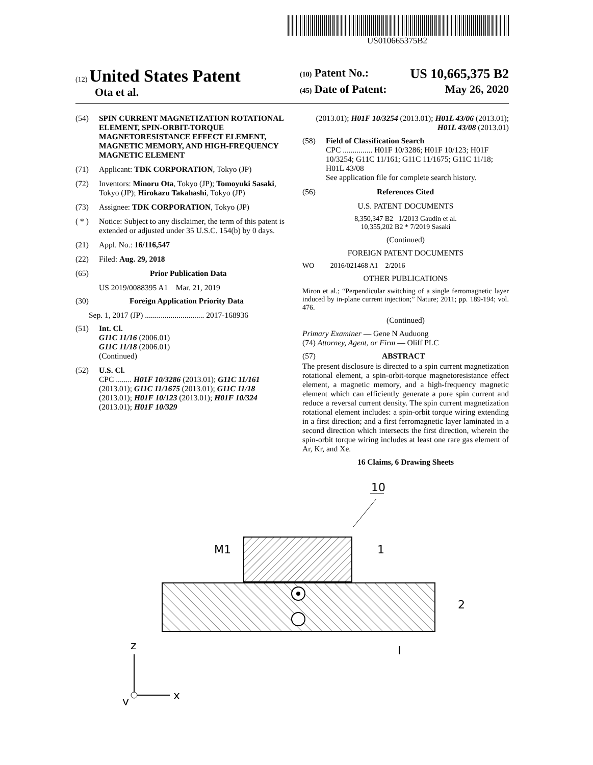US010665375B2
(12) United States Patent
Ota et al.
(10) Patent No.: US 10,665,375 B2
(45) Date of Patent: May 26, 2020
(54) SPIN CURRENT MAGNETIZATION ROTATIONAL ELEMENT, SPIN-ORBIT-TORQUE MAGNETORESISTANCE EFFECT ELEMENT, MAGNETIC MEMORY, AND HIGH-FREQUENCY MAGNETIC ELEMENT
(71) Applicant: TDK CORPORATION, Tokyo (JP)
(72) Inventors: Minoru Ota, Tokyo (JP); Tomoyuki Sasaki, Tokyo (JP); Hirokazu Takahashi, Tokyo (JP)
(73) Assignee: TDK CORPORATION, Tokyo (JP)
( * ) Notice: Subject to any disclaimer, the term of this patent is extended or adjusted under 35 U.S.C. 154(b) by 0 days.
(21) Appl. No.: 16/116,547
(22) Filed: Aug. 29, 2018
(65) Prior Publication Data
US 2019/0088395 A1 Mar. 21, 2019
(30) Foreign Application Priority Data
Sep. 1, 2017 (JP) .............................. 2017-168936
(51) Int. Cl.
G11C 11/16 (2006.01)
G11C 11/18 (2006.01)
(Continued)
(52) U.S. Cl.
CPC ........ H01F 10/3286 (2013.01); G11C 11/161 (2013.01); G11C 11/1675 (2013.01); G11C 11/18 (2013.01); H01F 10/123 (2013.01); H01F 10/324 (2013.01); H01F 10/329
(2013.01); H01F 10/3254 (2013.01); H01L 43/06 (2013.01); H01L 43/08 (2013.01)
(58) Field of Classification Search
CPC ............... H01F 10/3286; H01F 10/123; H01F 10/3254; G11C 11/161; G11C 11/1675; G11C 11/18; H01L 43/08
See application file for complete search history.
(56) References Cited
U.S. PATENT DOCUMENTS
8,350,347 B2 1/2013 Gaudin et al.
10,355,202 B2 * 7/2019 Sasaki
(Continued)
FOREIGN PATENT DOCUMENTS
WO 2016/021468 A1 2/2016
OTHER PUBLICATIONS
Miron et al.; “Perpendicular switching of a single ferromagnetic layer induced by in-plane current injection;” Nature; 2011; pp. 189-194; vol. 476.
(Continued)
Primary Examiner — Gene N Auduong
(74) Attorney, Agent, or Firm — Oliff PLC
(57) ABSTRACT
The present disclosure is directed to a spin current magnetization rotational element, a spin-orbit-torque magnetoresistance effect element, a magnetic memory, and a high-frequency magnetic element which can efficiently generate a pure spin current and reduce a reversal current density. The spin current magnetization rotational element includes: a spin-orbit torque wiring extending in a first direction; and a first ferromagnetic layer laminated in a second direction which intersects the first direction, wherein the spin-orbit torque wiring includes at least one rare gas element of Ar, Kr, and Xe.
16 Claims, 6 Drawing Sheets
10
M1
1
2
I
z
x
y